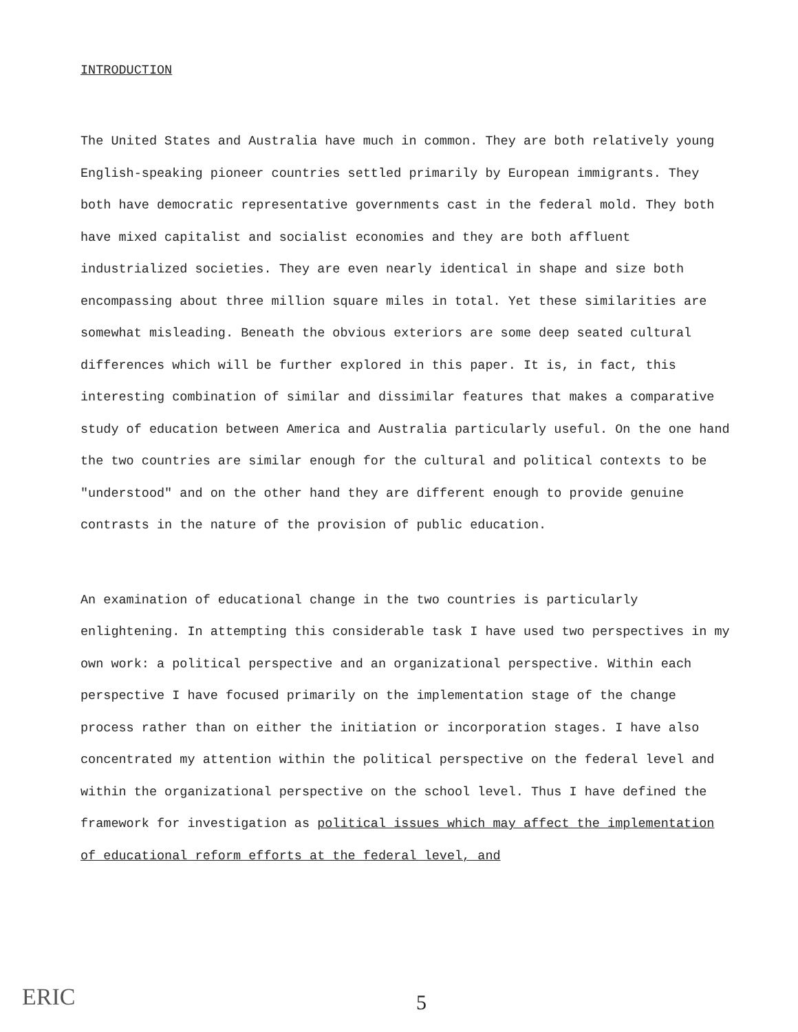INTRODUCTION
The United States and Australia have much in common. They are both relatively young English-speaking pioneer countries settled primarily by European immigrants. They both have democratic representative governments cast in the federal mold. They both have mixed capitalist and socialist economies and they are both affluent industrialized societies. They are even nearly identical in shape and size both encompassing about three million square miles in total. Yet these similarities are somewhat misleading. Beneath the obvious exteriors are some deep seated cultural differences which will be further explored in this paper. It is, in fact, this interesting combination of similar and dissimilar features that makes a comparative study of education between America and Australia particularly useful. On the one hand the two countries are similar enough for the cultural and political contexts to be "understood" and on the other hand they are different enough to provide genuine contrasts in the nature of the provision of public education.
An examination of educational change in the two countries is particularly enlightening. In attempting this considerable task I have used two perspectives in my own work: a political perspective and an organizational perspective. Within each perspective I have focused primarily on the implementation stage of the change process rather than on either the initiation or incorporation stages. I have also concentrated my attention within the political perspective on the federal level and within the organizational perspective on the school level. Thus I have defined the framework for investigation as political issues which may affect the implementation of educational reform efforts at the federal level, and
ERIC 5